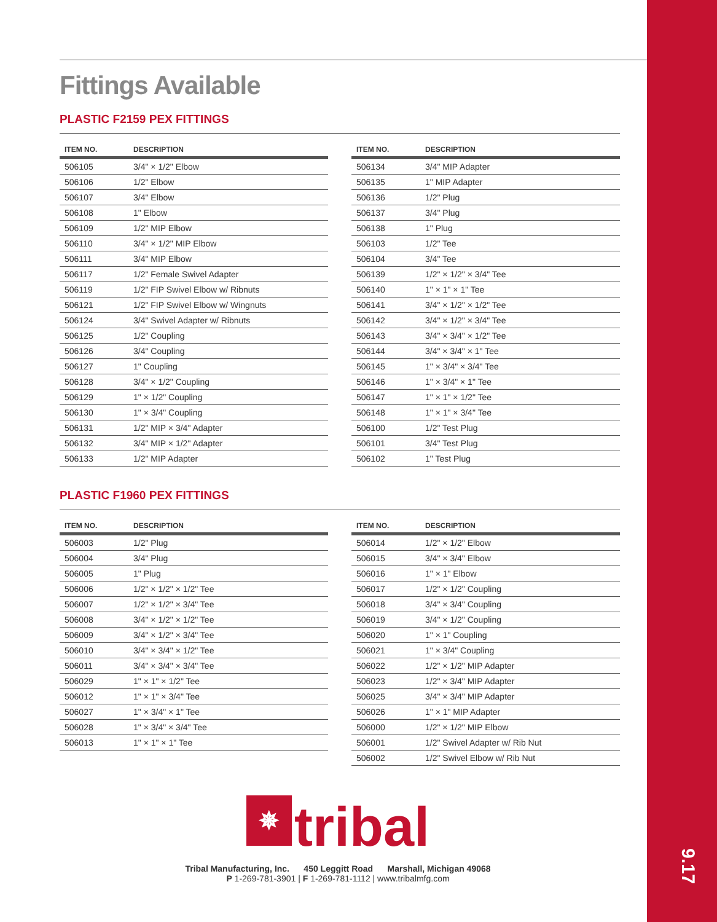9.17
Fittings Available
PLASTIC F2159 PEX FITTINGS
| ITEM NO. | DESCRIPTION |
| --- | --- |
| 506105 | 3/4" × 1/2" Elbow |
| 506106 | 1/2" Elbow |
| 506107 | 3/4" Elbow |
| 506108 | 1" Elbow |
| 506109 | 1/2" MIP Elbow |
| 506110 | 3/4" × 1/2" MIP Elbow |
| 506111 | 3/4" MIP Elbow |
| 506117 | 1/2" Female Swivel Adapter |
| 506119 | 1/2" FIP Swivel Elbow w/ Ribnuts |
| 506121 | 1/2" FIP Swivel Elbow w/ Wingnuts |
| 506124 | 3/4" Swivel Adapter w/ Ribnuts |
| 506125 | 1/2" Coupling |
| 506126 | 3/4" Coupling |
| 506127 | 1" Coupling |
| 506128 | 3/4" × 1/2" Coupling |
| 506129 | 1" × 1/2" Coupling |
| 506130 | 1" × 3/4" Coupling |
| 506131 | 1/2" MIP × 3/4" Adapter |
| 506132 | 3/4" MIP × 1/2" Adapter |
| 506133 | 1/2" MIP Adapter |
| ITEM NO. | DESCRIPTION |
| --- | --- |
| 506134 | 3/4" MIP Adapter |
| 506135 | 1" MIP Adapter |
| 506136 | 1/2" Plug |
| 506137 | 3/4" Plug |
| 506138 | 1" Plug |
| 506103 | 1/2" Tee |
| 506104 | 3/4" Tee |
| 506139 | 1/2" × 1/2" × 3/4" Tee |
| 506140 | 1" × 1" × 1" Tee |
| 506141 | 3/4" × 1/2" × 1/2" Tee |
| 506142 | 3/4" × 1/2" × 3/4" Tee |
| 506143 | 3/4" × 3/4" × 1/2" Tee |
| 506144 | 3/4" × 3/4" × 1" Tee |
| 506145 | 1" × 3/4" × 3/4" Tee |
| 506146 | 1" × 3/4" × 1" Tee |
| 506147 | 1" × 1" × 1/2" Tee |
| 506148 | 1" × 1" × 3/4" Tee |
| 506100 | 1/2" Test Plug |
| 506101 | 3/4" Test Plug |
| 506102 | 1" Test Plug |
PLASTIC F1960 PEX FITTINGS
| ITEM NO. | DESCRIPTION |
| --- | --- |
| 506003 | 1/2" Plug |
| 506004 | 3/4" Plug |
| 506005 | 1" Plug |
| 506006 | 1/2" × 1/2" × 1/2" Tee |
| 506007 | 1/2" × 1/2" × 3/4" Tee |
| 506008 | 3/4" × 1/2" × 1/2" Tee |
| 506009 | 3/4" × 1/2" × 3/4" Tee |
| 506010 | 3/4" × 3/4" × 1/2" Tee |
| 506011 | 3/4" × 3/4" × 3/4" Tee |
| 506029 | 1" × 1" × 1/2" Tee |
| 506012 | 1" × 1" × 3/4" Tee |
| 506027 | 1" × 3/4" × 1" Tee |
| 506028 | 1" × 3/4" × 3/4" Tee |
| 506013 | 1" × 1" × 1" Tee |
| ITEM NO. | DESCRIPTION |
| --- | --- |
| 506014 | 1/2" × 1/2" Elbow |
| 506015 | 3/4" × 3/4" Elbow |
| 506016 | 1" × 1" Elbow |
| 506017 | 1/2" × 1/2" Coupling |
| 506018 | 3/4" × 3/4" Coupling |
| 506019 | 3/4" × 1/2" Coupling |
| 506020 | 1" × 1" Coupling |
| 506021 | 1" × 3/4" Coupling |
| 506022 | 1/2" × 1/2" MIP Adapter |
| 506023 | 1/2" × 3/4" MIP Adapter |
| 506025 | 3/4" × 3/4" MIP Adapter |
| 506026 | 1" × 1" MIP Adapter |
| 506000 | 1/2" × 1/2" MIP Elbow |
| 506001 | 1/2" Swivel Adapter w/ Rib Nut |
| 506002 | 1/2" Swivel Elbow w/ Rib Nut |
✵ tribal
Tribal Manufacturing, Inc. 450 Leggitt Road Marshall, Michigan 49068
P 1-269-781-3901 | F 1-269-781-1112 | www.tribalmfg.com